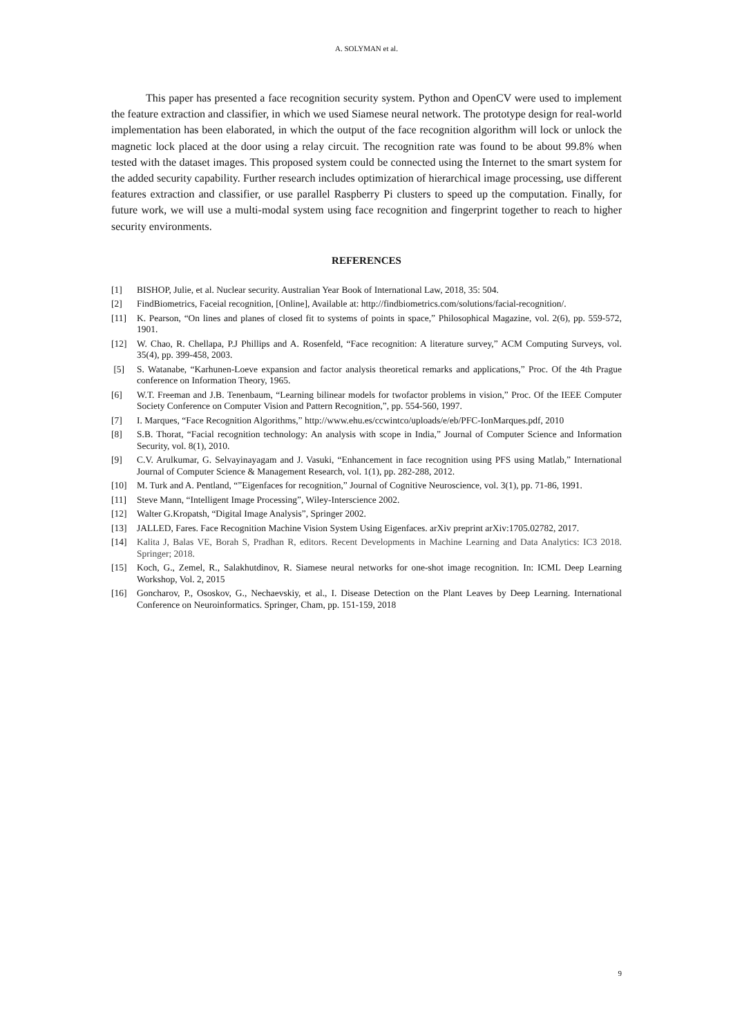A. SOLYMAN et al.
This paper has presented a face recognition security system. Python and OpenCV were used to implement the feature extraction and classifier, in which we used Siamese neural network. The prototype design for real-world implementation has been elaborated, in which the output of the face recognition algorithm will lock or unlock the magnetic lock placed at the door using a relay circuit. The recognition rate was found to be about 99.8% when tested with the dataset images. This proposed system could be connected using the Internet to the smart system for the added security capability. Further research includes optimization of hierarchical image processing, use different features extraction and classifier, or use parallel Raspberry Pi clusters to speed up the computation. Finally, for future work, we will use a multi-modal system using face recognition and fingerprint together to reach to higher security environments.
REFERENCES
[1] BISHOP, Julie, et al. Nuclear security. Australian Year Book of International Law, 2018, 35: 504.
[2] FindBiometrics, Faceial recognition, [Online], Available at: http://findbiometrics.com/solutions/facial-recognition/.
[11] K. Pearson, “On lines and planes of closed fit to systems of points in space,” Philosophical Magazine, vol. 2(6), pp. 559-572, 1901.
[12] W. Chao, R. Chellapa, P.J Phillips and A. Rosenfeld, “Face recognition: A literature survey,” ACM Computing Surveys, vol. 35(4), pp. 399-458, 2003.
[5] S. Watanabe, “Karhunen-Loeve expansion and factor analysis theoretical remarks and applications,” Proc. Of the 4th Prague conference on Information Theory, 1965.
[6] W.T. Freeman and J.B. Tenenbaum, “Learning bilinear models for twofactor problems in vision,” Proc. Of the IEEE Computer Society Conference on Computer Vision and Pattern Recognition,”, pp. 554-560, 1997.
[7] I. Marques, “Face Recognition Algorithms,” http://www.ehu.es/ccwintco/uploads/e/eb/PFC-IonMarques.pdf, 2010
[8] S.B. Thorat, “Facial recognition technology: An analysis with scope in India,” Journal of Computer Science and Information Security, vol. 8(1), 2010.
[9] C.V. Arulkumar, G. Selvayinayagam and J. Vasuki, “Enhancement in face recognition using PFS using Matlab,” International Journal of Computer Science & Management Research, vol. 1(1), pp. 282-288, 2012.
[10] M. Turk and A. Pentland, “”Eigenfaces for recognition,” Journal of Cognitive Neuroscience, vol. 3(1), pp. 71-86, 1991.
[11] Steve Mann, “Intelligent Image Processing”, Wiley-Interscience 2002.
[12] Walter G.Kropatsh, “Digital Image Analysis”, Springer 2002.
[13] JALLED, Fares. Face Recognition Machine Vision System Using Eigenfaces. arXiv preprint arXiv:1705.02782, 2017.
[14] Kalita J, Balas VE, Borah S, Pradhan R, editors. Recent Developments in Machine Learning and Data Analytics: IC3 2018. Springer; 2018.
[15] Koch, G., Zemel, R., Salakhutdinov, R. Siamese neural networks for one-shot image recognition. In: ICML Deep Learning Workshop, Vol. 2, 2015
[16] Goncharov, P., Ososkov, G., Nechaevskiy, et al., I. Disease Detection on the Plant Leaves by Deep Learning. International Conference on Neuroinformatics. Springer, Cham, pp. 151-159, 2018
9